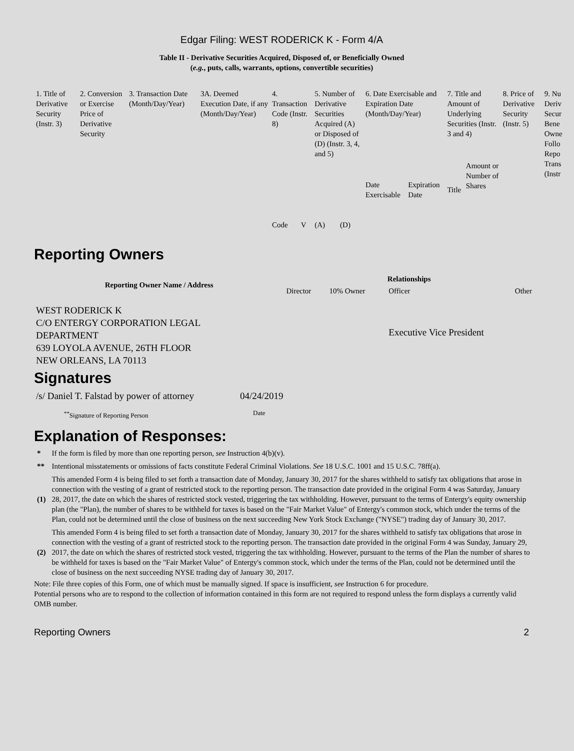Edgar Filing: WEST RODERICK K - Form 4/A
Table II - Derivative Securities Acquired, Disposed of, or Beneficially Owned
(e.g., puts, calls, warrants, options, convertible securities)
| 1. Title of Derivative Security (Instr. 3) | 2. Conversion or Exercise Price of Derivative Security | 3. Transaction Date (Month/Day/Year) | 3A. Deemed Execution Date, if any (Month/Day/Year) | 4. Transaction Code (Instr. 8) | | 5. Number of Derivative Securities Acquired (A) or Disposed of (D) (Instr. 3, 4, and 5) | | 6. Date Exercisable and Expiration Date (Month/Day/Year) | | 7. Title and Amount of Underlying Securities (Instr. 3 and 4) | | 8. Price of Derivative Security (Instr. 5) | 9. Nu Deriv Secur Bene Owne Follo Repo Trans (Instr |
| --- | --- | --- | --- | --- | --- | --- | --- | --- | --- | --- | --- | --- | --- |
| | | | | Code | V | (A) | (D) | Date Exercisable | Expiration Date | Title | Amount or Number of Shares | | |
Reporting Owners
| Reporting Owner Name / Address | Relationships | | | |
| --- | --- | --- | --- | --- |
| | Director | 10% Owner | Officer | Other |
| WEST RODERICK K C/O ENTERGY CORPORATION LEGAL DEPARTMENT 639 LOYOLA AVENUE, 26TH FLOOR NEW ORLEANS, LA 70113 | | | Executive Vice President | |
Signatures
| /s/ Daniel T. Falstad by power of attorney | 04/24/2019 |
| <sup>**</sup> Signature of Reporting Person | Date |
Explanation of Responses:
| * | If the form is filed by more than one reporting person, see Instruction 4(b)(v). |
| ** | Intentional misstatements or omissions of facts constitute Federal Criminal Violations. See 18 U.S.C. 1001 and 15 U.S.C. 78ff(a). |
| (1) | This amended Form 4 is being filed to set forth a transaction date of Monday, January 30, 2017 for the shares withheld to satisfy tax obligations that arose in connection with the vesting of a grant of restricted stock to the reporting person. The transaction date provided in the original Form 4 was Saturday, January 28, 2017, the date on which the shares of restricted stock vested, triggering the tax withholding. However, pursuant to the terms of Entergy's equity ownership plan (the "Plan), the number of shares to be withheld for taxes is based on the "Fair Market Value" of Entergy's common stock, which under the terms of the Plan, could not be determined until the close of business on the next succeeding New York Stock Exchange ("NYSE") trading day of January 30, 2017. |
| (2) | This amended Form 4 is being filed to set forth a transaction date of Monday, January 30, 2017 for the shares withheld to satisfy tax obligations that arose in connection with the vesting of a grant of restricted stock to the reporting person. The transaction date provided in the original Form 4 was Sunday, January 29, 2017, the date on which the shares of restricted stock vested, triggering the tax withholding. However, pursuant to the terms of the Plan the number of shares to be withheld for taxes is based on the "Fair Market Value" of Entergy's common stock, which under the terms of the Plan, could not be determined until the close of business on the next succeeding NYSE trading day of January 30, 2017. |
Note: File three copies of this Form, one of which must be manually signed. If space is insufficient, see Instruction 6 for procedure.
Potential persons who are to respond to the collection of information contained in this form are not required to respond unless the form displays a currently valid OMB number.
Reporting Owners 2